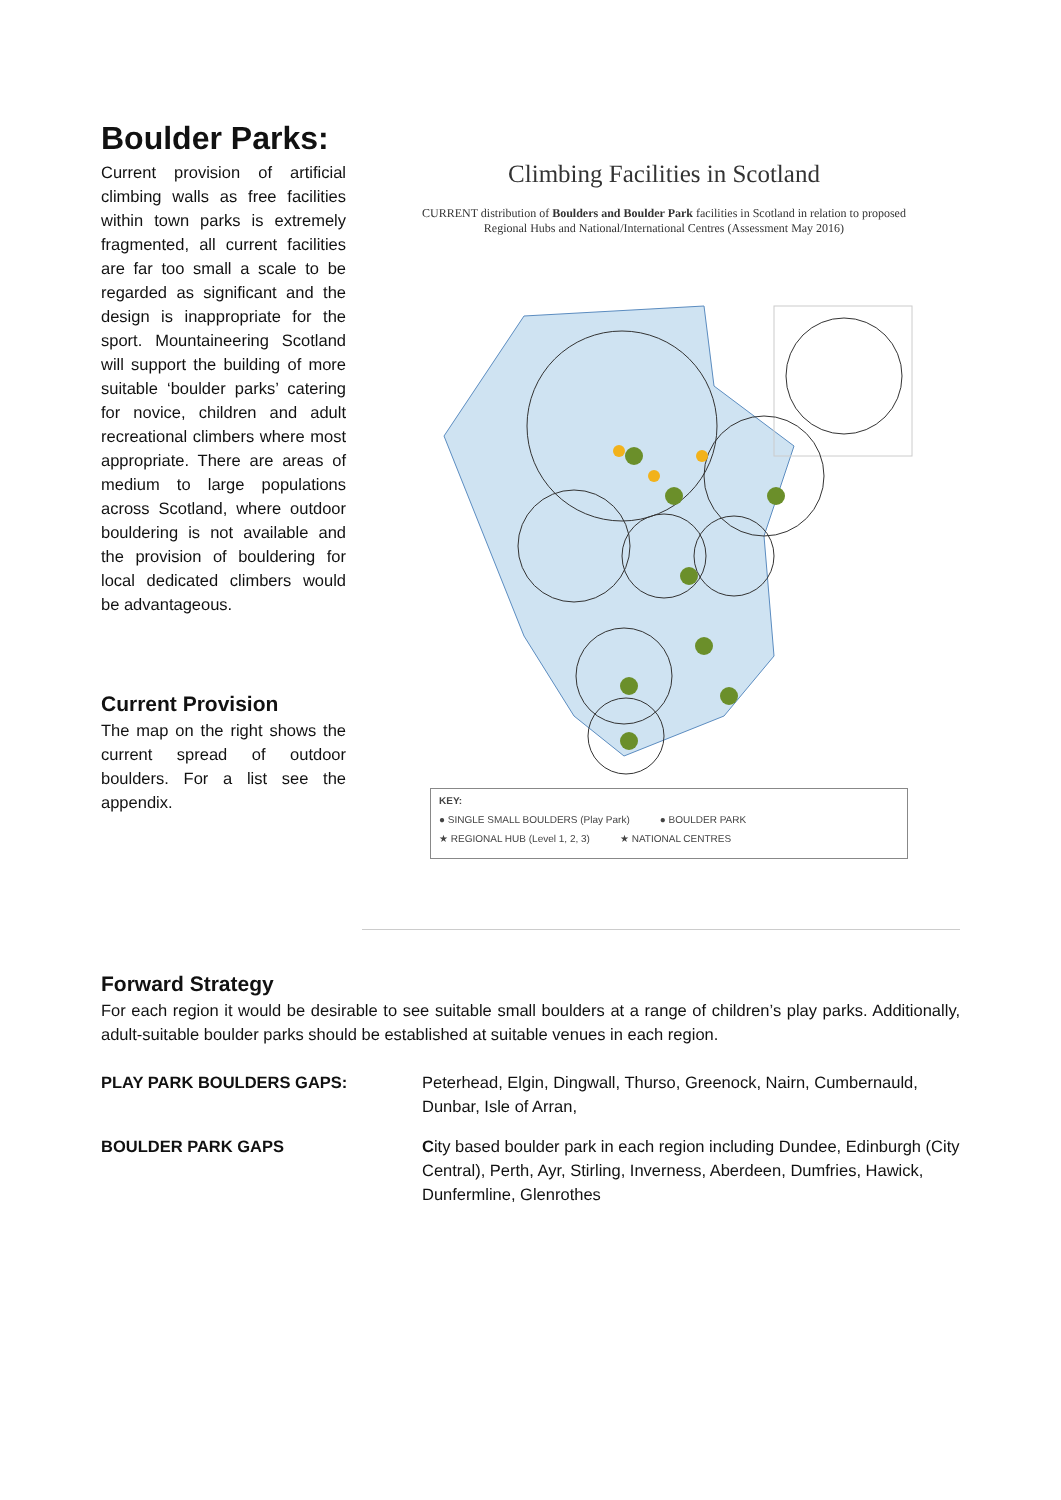Boulder Parks:
Current provision of artificial climbing walls as free facilities within town parks is extremely fragmented, all current facilities are far too small a scale to be regarded as significant and the design is inappropriate for the sport. Mountaineering Scotland will support the building of more suitable ‘boulder parks’ catering for novice, children and adult recreational climbers where most appropriate. There are areas of medium to large populations across Scotland, where outdoor bouldering is not available and the provision of bouldering for local dedicated climbers would be advantageous.
Current Provision
The map on the right shows the current spread of outdoor boulders. For a list see the appendix.
Climbing Facilities in Scotland
CURRENT distribution of Boulders and Boulder Park facilities in Scotland in relation to proposed Regional Hubs and National/International Centres (Assessment May 2016)
KEY:
● SINGLE SMALL BOULDERS (Play Park) ● BOULDER PARK
★ REGIONAL HUB (Level 1, 2, 3) ★ NATIONAL CENTRES
Forward Strategy
For each region it would be desirable to see suitable small boulders at a range of children’s play parks. Additionally, adult-suitable boulder parks should be established at suitable venues in each region.
PLAY PARK BOULDERS GAPS: Peterhead, Elgin, Dingwall, Thurso, Greenock, Nairn, Cumbernauld, Dunbar, Isle of Arran,
BOULDER PARK GAPS City based boulder park in each region including Dundee, Edinburgh (City Central), Perth, Ayr, Stirling, Inverness, Aberdeen, Dumfries, Hawick, Dunfermline, Glenrothes